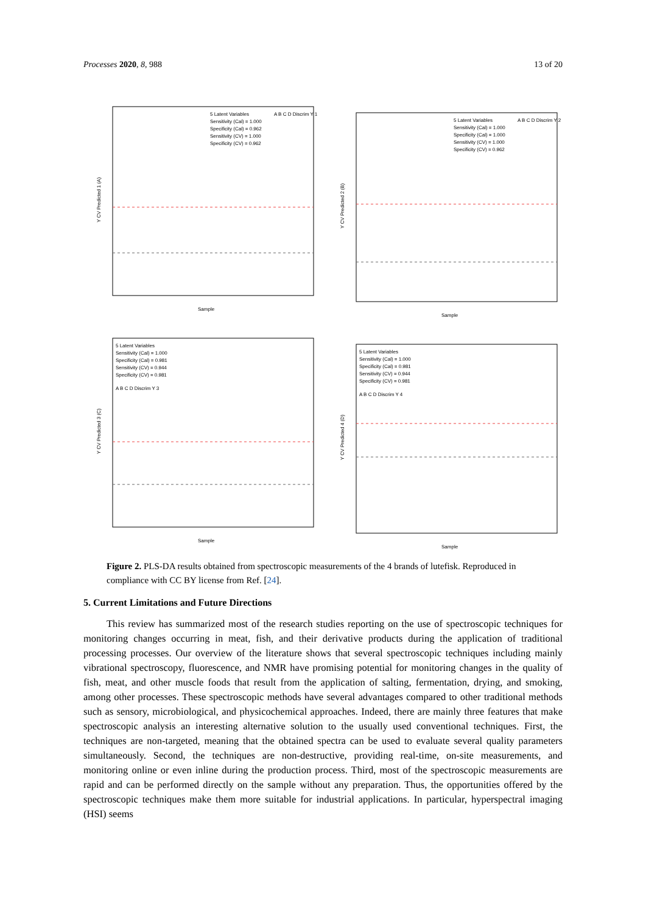Processes 2020, 8, 988 13 of 20
Y CV Predicted 1 (A)
Sample
5 Latent Variables
Sensitivity (Cal) = 1.000
Specificity (Cal) = 0.962
Sensitivity (CV) = 1.000
Specificity (CV) = 0.962
A B C D Discrim Y 1
Y CV Predicted 2 (B)
Sample
5 Latent Variables
Sensitivity (Cal) = 1.000
Specificity (Cal) = 1.000
Sensitivity (CV) = 1.000
Specificity (CV) = 0.962
A B C D Discrim Y 2
Y CV Predicted 3 (C)
Sample
5 Latent Variables
Sensitivity (Cal) = 1.000
Specificity (Cal) = 0.981
Sensitivity (CV) = 0.944
Specificity (CV) = 0.981
A B C D Discrim Y 3
Y CV Predicted 4 (D)
Sample
5 Latent Variables
Sensitivity (Cal) = 1.000
Specificity (Cal) = 0.981
Sensitivity (CV) = 0.944
Specificity (CV) = 0.981
A B C D Discrim Y 4
Figure 2. PLS-DA results obtained from spectroscopic measurements of the 4 brands of lutefisk. Reproduced in compliance with CC BY license from Ref. [24].
5. Current Limitations and Future Directions
This review has summarized most of the research studies reporting on the use of spectroscopic techniques for monitoring changes occurring in meat, fish, and their derivative products during the application of traditional processing processes. Our overview of the literature shows that several spectroscopic techniques including mainly vibrational spectroscopy, fluorescence, and NMR have promising potential for monitoring changes in the quality of fish, meat, and other muscle foods that result from the application of salting, fermentation, drying, and smoking, among other processes. These spectroscopic methods have several advantages compared to other traditional methods such as sensory, microbiological, and physicochemical approaches. Indeed, there are mainly three features that make spectroscopic analysis an interesting alternative solution to the usually used conventional techniques. First, the techniques are non-targeted, meaning that the obtained spectra can be used to evaluate several quality parameters simultaneously. Second, the techniques are non-destructive, providing real-time, on-site measurements, and monitoring online or even inline during the production process. Third, most of the spectroscopic measurements are rapid and can be performed directly on the sample without any preparation. Thus, the opportunities offered by the spectroscopic techniques make them more suitable for industrial applications. In particular, hyperspectral imaging (HSI) seems